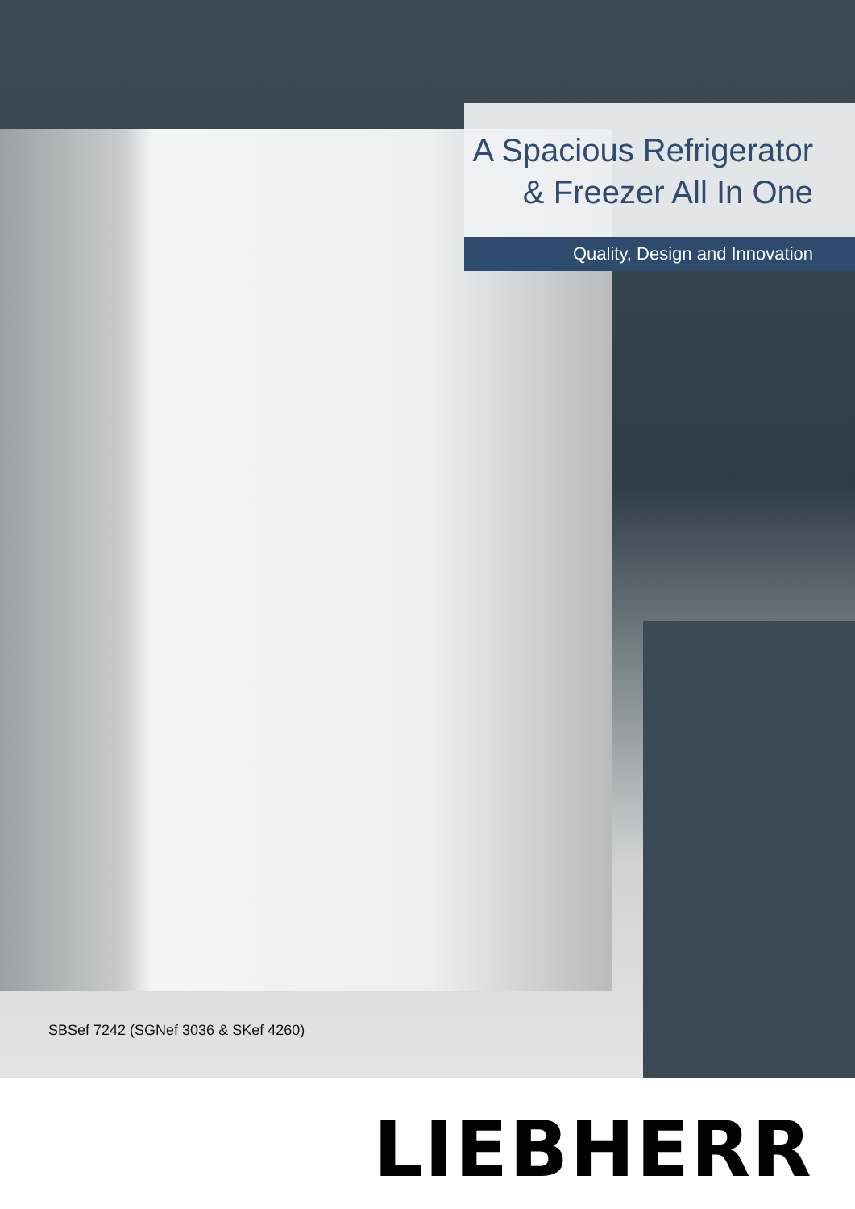A Spacious Refrigerator
& Freezer All In One
Quality, Design and Innovation
SBSef 7242 (SGNef 3036 & SKef 4260)
LIEBHERR